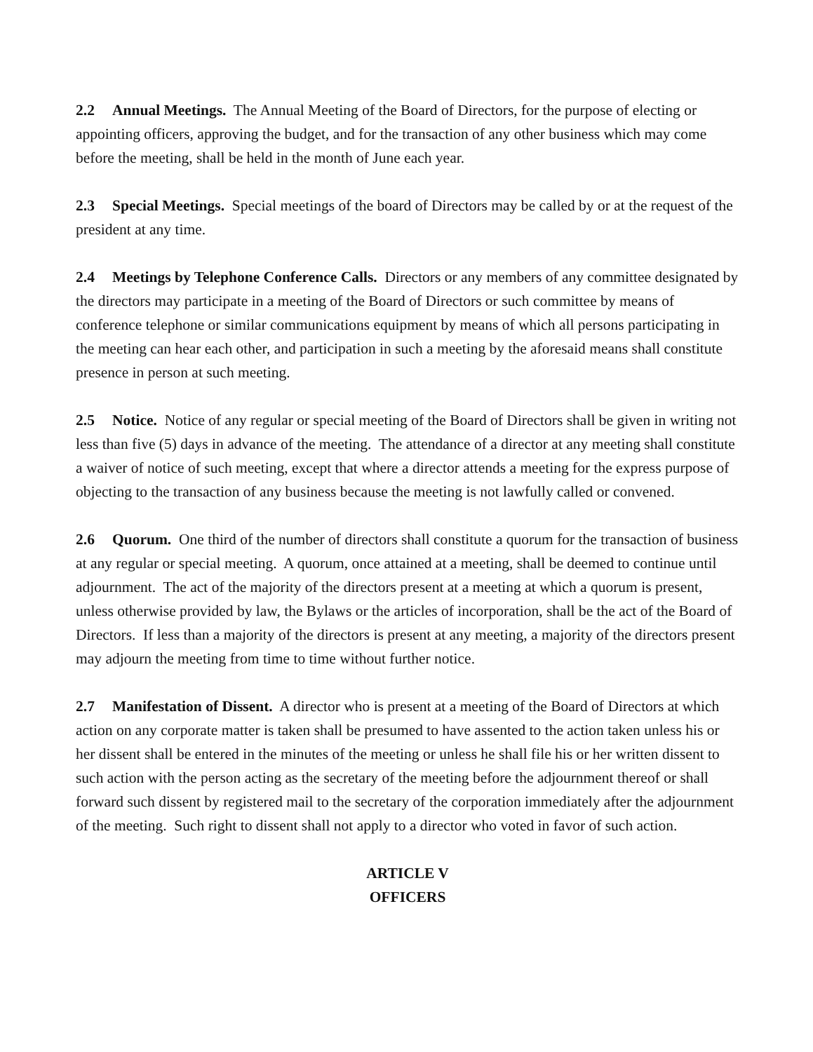2.2 Annual Meetings. The Annual Meeting of the Board of Directors, for the purpose of electing or appointing officers, approving the budget, and for the transaction of any other business which may come before the meeting, shall be held in the month of June each year.
2.3 Special Meetings. Special meetings of the board of Directors may be called by or at the request of the president at any time.
2.4 Meetings by Telephone Conference Calls. Directors or any members of any committee designated by the directors may participate in a meeting of the Board of Directors or such committee by means of conference telephone or similar communications equipment by means of which all persons participating in the meeting can hear each other, and participation in such a meeting by the aforesaid means shall constitute presence in person at such meeting.
2.5 Notice. Notice of any regular or special meeting of the Board of Directors shall be given in writing not less than five (5) days in advance of the meeting. The attendance of a director at any meeting shall constitute a waiver of notice of such meeting, except that where a director attends a meeting for the express purpose of objecting to the transaction of any business because the meeting is not lawfully called or convened.
2.6 Quorum. One third of the number of directors shall constitute a quorum for the transaction of business at any regular or special meeting. A quorum, once attained at a meeting, shall be deemed to continue until adjournment. The act of the majority of the directors present at a meeting at which a quorum is present, unless otherwise provided by law, the Bylaws or the articles of incorporation, shall be the act of the Board of Directors. If less than a majority of the directors is present at any meeting, a majority of the directors present may adjourn the meeting from time to time without further notice.
2.7 Manifestation of Dissent. A director who is present at a meeting of the Board of Directors at which action on any corporate matter is taken shall be presumed to have assented to the action taken unless his or her dissent shall be entered in the minutes of the meeting or unless he shall file his or her written dissent to such action with the person acting as the secretary of the meeting before the adjournment thereof or shall forward such dissent by registered mail to the secretary of the corporation immediately after the adjournment of the meeting. Such right to dissent shall not apply to a director who voted in favor of such action.
ARTICLE V
OFFICERS